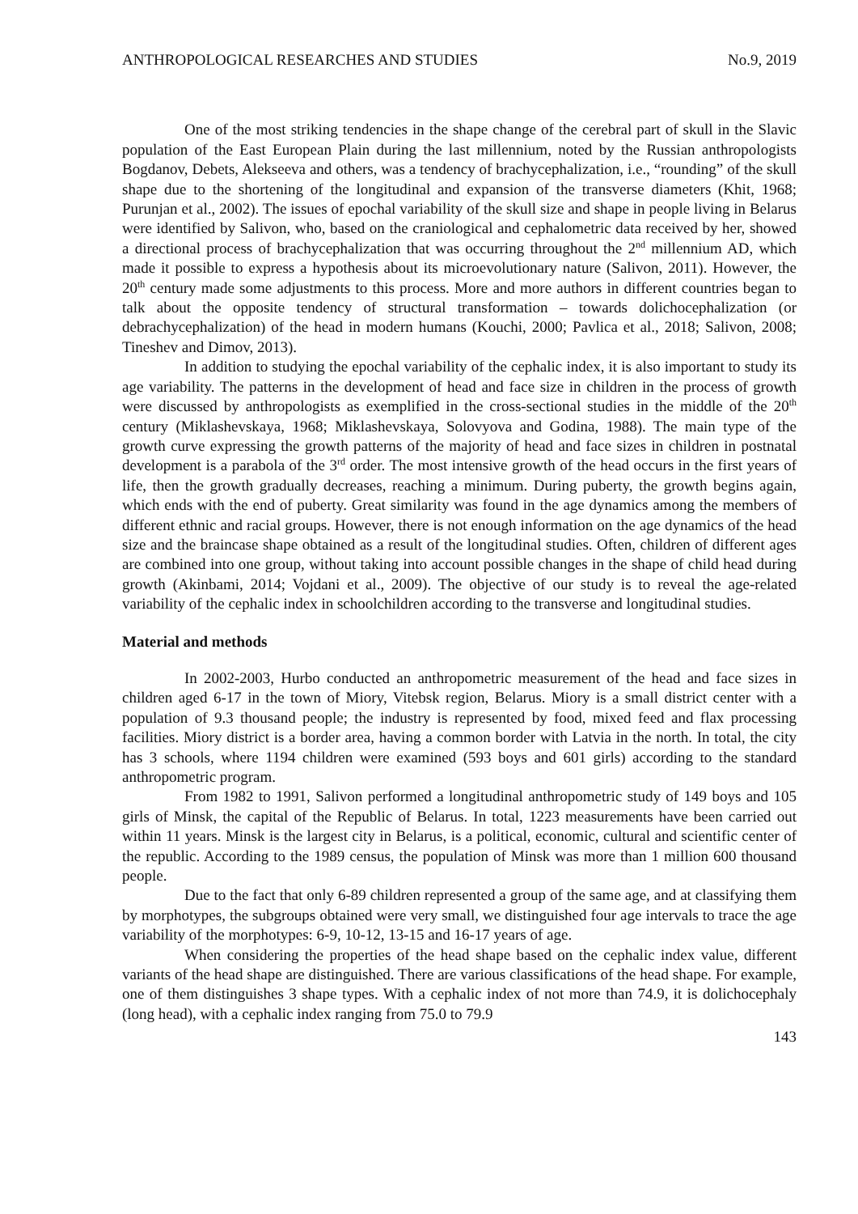ANTHROPOLOGICAL RESEARCHES AND STUDIES No.9, 2019
One of the most striking tendencies in the shape change of the cerebral part of skull in the Slavic population of the East European Plain during the last millennium, noted by the Russian anthropologists Bogdanov, Debets, Alekseeva and others, was a tendency of brachycephalization, i.e., “rounding” of the skull shape due to the shortening of the longitudinal and expansion of the transverse diameters (Khit, 1968; Purunjan et al., 2002). The issues of epochal variability of the skull size and shape in people living in Belarus were identified by Salivon, who, based on the craniological and cephalometric data received by her, showed a directional process of brachycephalization that was occurring throughout the 2<sup>nd</sup> millennium AD, which made it possible to express a hypothesis about its microevolutionary nature (Salivon, 2011). However, the 20<sup>th</sup> century made some adjustments to this process. More and more authors in different countries began to talk about the opposite tendency of structural transformation – towards dolichocephalization (or debrachycephalization) of the head in modern humans (Kouchi, 2000; Pavlica et al., 2018; Salivon, 2008; Tineshev and Dimov, 2013).
In addition to studying the epochal variability of the cephalic index, it is also important to study its age variability. The patterns in the development of head and face size in children in the process of growth were discussed by anthropologists as exemplified in the cross-sectional studies in the middle of the 20<sup>th</sup> century (Miklashevskaya, 1968; Miklashevskaya, Solovyova and Godina, 1988). The main type of the growth curve expressing the growth patterns of the majority of head and face sizes in children in postnatal development is a parabola of the 3<sup>rd</sup> order. The most intensive growth of the head occurs in the first years of life, then the growth gradually decreases, reaching a minimum. During puberty, the growth begins again, which ends with the end of puberty. Great similarity was found in the age dynamics among the members of different ethnic and racial groups. However, there is not enough information on the age dynamics of the head size and the braincase shape obtained as a result of the longitudinal studies. Often, children of different ages are combined into one group, without taking into account possible changes in the shape of child head during growth (Akinbami, 2014; Vojdani et al., 2009). The objective of our study is to reveal the age-related variability of the cephalic index in schoolchildren according to the transverse and longitudinal studies.
Material and methods
In 2002-2003, Hurbo conducted an anthropometric measurement of the head and face sizes in children aged 6-17 in the town of Miory, Vitebsk region, Belarus. Miory is a small district center with a population of 9.3 thousand people; the industry is represented by food, mixed feed and flax processing facilities. Miory district is a border area, having a common border with Latvia in the north. In total, the city has 3 schools, where 1194 children were examined (593 boys and 601 girls) according to the standard anthropometric program.
From 1982 to 1991, Salivon performed a longitudinal anthropometric study of 149 boys and 105 girls of Minsk, the capital of the Republic of Belarus. In total, 1223 measurements have been carried out within 11 years. Minsk is the largest city in Belarus, is a political, economic, cultural and scientific center of the republic. According to the 1989 census, the population of Minsk was more than 1 million 600 thousand people.
Due to the fact that only 6-89 children represented a group of the same age, and at classifying them by morphotypes, the subgroups obtained were very small, we distinguished four age intervals to trace the age variability of the morphotypes: 6-9, 10-12, 13-15 and 16-17 years of age.
When considering the properties of the head shape based on the cephalic index value, different variants of the head shape are distinguished. There are various classifications of the head shape. For example, one of them distinguishes 3 shape types. With a cephalic index of not more than 74.9, it is dolichocephaly (long head), with a cephalic index ranging from 75.0 to 79.9
143